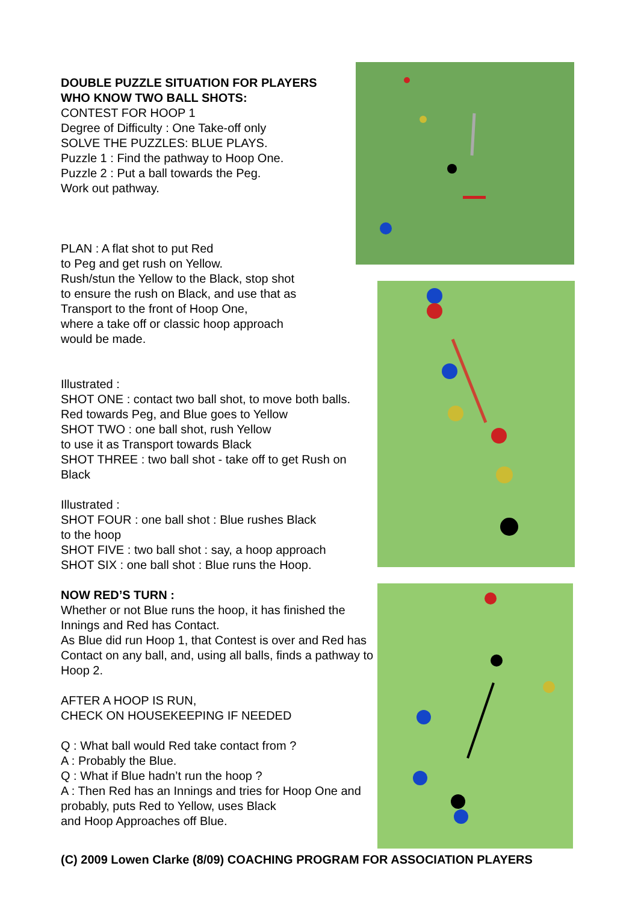DOUBLE PUZZLE SITUATION FOR PLAYERS
WHO KNOW TWO BALL SHOTS:
CONTEST FOR HOOP 1
Degree of Difficulty : One Take-off only
SOLVE THE PUZZLES: BLUE PLAYS.
Puzzle 1 : Find the pathway to Hoop One.
Puzzle 2 : Put a ball towards the Peg.
Work out pathway.
PLAN : A flat shot to put Red
to Peg and get rush on Yellow.
Rush/stun the Yellow to the Black, stop shot
to ensure the rush on Black, and use that as
Transport to the front of Hoop One,
where a take off or classic hoop approach
would be made.
Illustrated :
SHOT ONE : contact two ball shot, to move both balls.
Red towards Peg, and Blue goes to Yellow
SHOT TWO : one ball shot, rush Yellow
to use it as Transport towards Black
SHOT THREE : two ball shot - take off to get Rush on Black
Illustrated :
SHOT FOUR : one ball shot : Blue rushes Black
to the hoop
SHOT FIVE : two ball shot : say, a hoop approach
SHOT SIX : one ball shot : Blue runs the Hoop.
NOW RED’S TURN :
Whether or not Blue runs the hoop, it has finished the Innings and Red has Contact.
As Blue did run Hoop 1, that Contest is over and Red has Contact on any ball, and, using all balls, finds a pathway to Hoop 2.
AFTER A HOOP IS RUN,
CHECK ON HOUSEKEEPING IF NEEDED
Q : What ball would Red take contact from ?
A : Probably the Blue.
Q : What if Blue hadn’t run the hoop ?
A : Then Red has an Innings and tries for Hoop One and probably, puts Red to Yellow, uses Black
and Hoop Approaches off Blue.
(C) 2009 Lowen Clarke (8/09) COACHING PROGRAM FOR ASSOCIATION PLAYERS